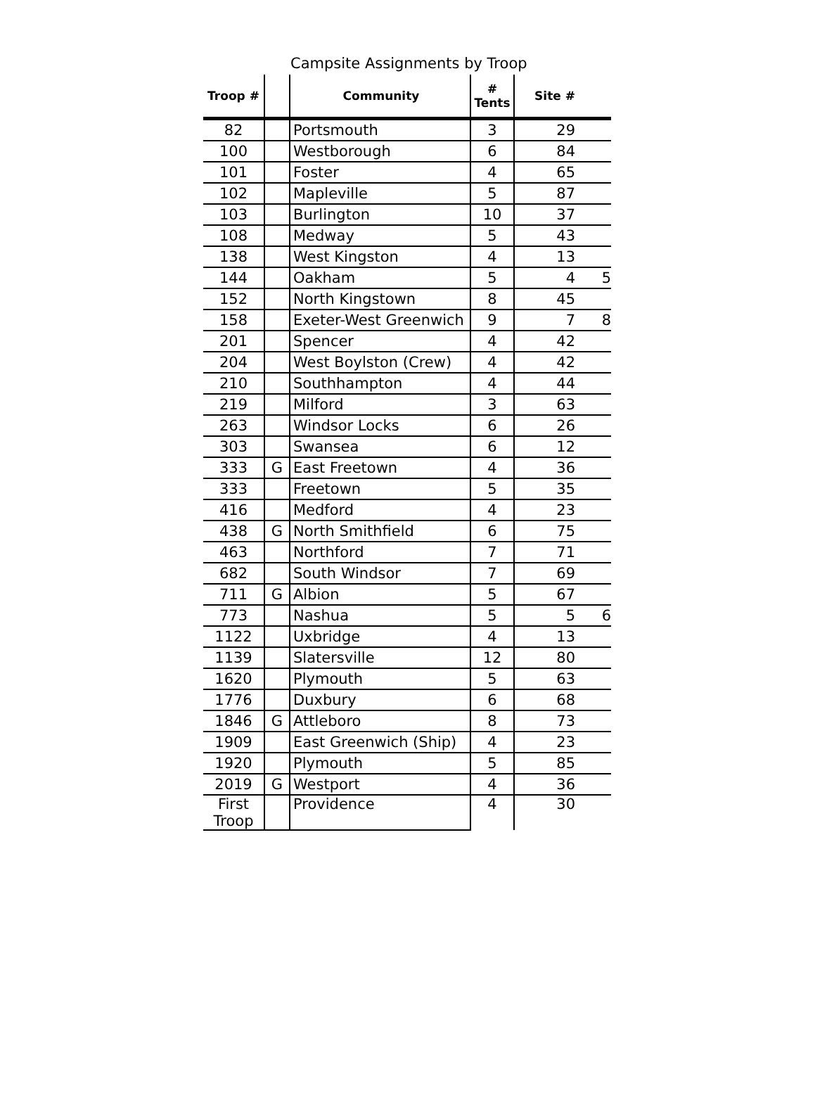Campsite Assignments by Troop
| Troop # | | Community | # Tents | Site # | |
| --- | --- | --- | --- | --- | --- |
| 82 | | Portsmouth | 3 | 29 | |
| 100 | | Westborough | 6 | 84 | |
| 101 | | Foster | 4 | 65 | |
| 102 | | Mapleville | 5 | 87 | |
| 103 | | Burlington | 10 | 37 | |
| 108 | | Medway | 5 | 43 | |
| 138 | | West Kingston | 4 | 13 | |
| 144 | | Oakham | 5 | 4 | 5 |
| 152 | | North Kingstown | 8 | 45 | |
| 158 | | Exeter-West Greenwich | 9 | 7 | 8 |
| 201 | | Spencer | 4 | 42 | |
| 204 | | West Boylston (Crew) | 4 | 42 | |
| 210 | | Southhampton | 4 | 44 | |
| 219 | | Milford | 3 | 63 | |
| 263 | | Windsor Locks | 6 | 26 | |
| 303 | | Swansea | 6 | 12 | |
| 333 | G | East Freetown | 4 | 36 | |
| 333 | | Freetown | 5 | 35 | |
| 416 | | Medford | 4 | 23 | |
| 438 | G | North Smithfield | 6 | 75 | |
| 463 | | Northford | 7 | 71 | |
| 682 | | South Windsor | 7 | 69 | |
| 711 | G | Albion | 5 | 67 | |
| 773 | | Nashua | 5 | 5 | 6 |
| 1122 | | Uxbridge | 4 | 13 | |
| 1139 | | Slatersville | 12 | 80 | |
| 1620 | | Plymouth | 5 | 63 | |
| 1776 | | Duxbury | 6 | 68 | |
| 1846 | G | Attleboro | 8 | 73 | |
| 1909 | | East Greenwich (Ship) | 4 | 23 | |
| 1920 | | Plymouth | 5 | 85 | |
| 2019 | G | Westport | 4 | 36 | |
| First Troop | | Providence | 4 | 30 | |